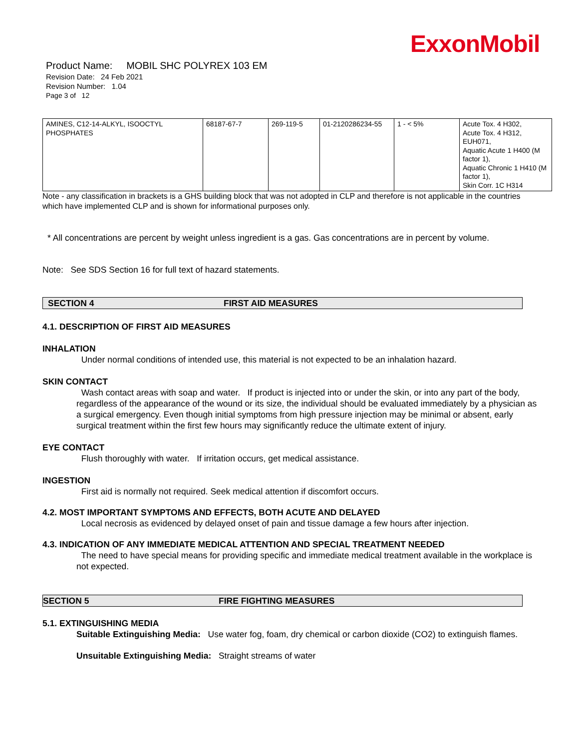ExxonMobil
Product Name: MOBIL SHC POLYREX 103 EM
Revision Date: 24 Feb 2021
Revision Number: 1.04
Page 3 of 12
| AMINES, C12-14-ALKYL, ISOOCTYL PHOSPHATES | 68187-67-7 | 269-119-5 | 01-2120286234-55 | 1 - < 5% | Acute Tox. 4 H302, Acute Tox. 4 H312, EUH071, Aquatic Acute 1 H400 (M factor 1), Aquatic Chronic 1 H410 (M factor 1), Skin Corr. 1C H314 |
Note - any classification in brackets is a GHS building block that was not adopted in CLP and therefore is not applicable in the countries which have implemented CLP and is shown for informational purposes only.
* All concentrations are percent by weight unless ingredient is a gas. Gas concentrations are in percent by volume.
Note: See SDS Section 16 for full text of hazard statements.
SECTION 4 FIRST AID MEASURES
4.1. DESCRIPTION OF FIRST AID MEASURES
INHALATION
Under normal conditions of intended use, this material is not expected to be an inhalation hazard.
SKIN CONTACT
Wash contact areas with soap and water. If product is injected into or under the skin, or into any part of the body, regardless of the appearance of the wound or its size, the individual should be evaluated immediately by a physician as a surgical emergency. Even though initial symptoms from high pressure injection may be minimal or absent, early surgical treatment within the first few hours may significantly reduce the ultimate extent of injury.
EYE CONTACT
Flush thoroughly with water. If irritation occurs, get medical assistance.
INGESTION
First aid is normally not required. Seek medical attention if discomfort occurs.
4.2. MOST IMPORTANT SYMPTOMS AND EFFECTS, BOTH ACUTE AND DELAYED
Local necrosis as evidenced by delayed onset of pain and tissue damage a few hours after injection.
4.3. INDICATION OF ANY IMMEDIATE MEDICAL ATTENTION AND SPECIAL TREATMENT NEEDED
The need to have special means for providing specific and immediate medical treatment available in the workplace is not expected.
SECTION 5 FIRE FIGHTING MEASURES
5.1. EXTINGUISHING MEDIA
Suitable Extinguishing Media: Use water fog, foam, dry chemical or carbon dioxide (CO2) to extinguish flames.
Unsuitable Extinguishing Media: Straight streams of water